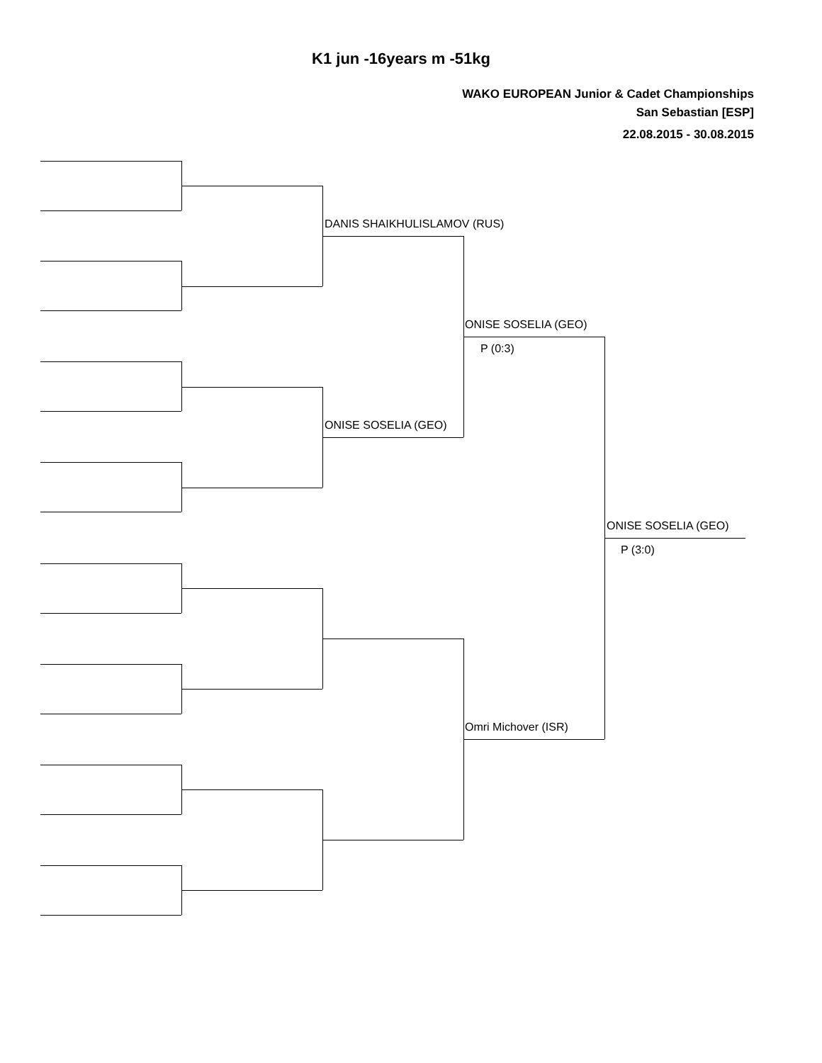K1 jun -16years m -51kg
WAKO EUROPEAN Junior & Cadet Championships
San Sebastian [ESP]
22.08.2015 - 30.08.2015
DANIS SHAIKHULISLAMOV (RUS)
ONISE SOSELIA (GEO)
P (0:3)
ONISE SOSELIA (GEO)
ONISE SOSELIA (GEO)
P (3:0)
Omri Michover (ISR)